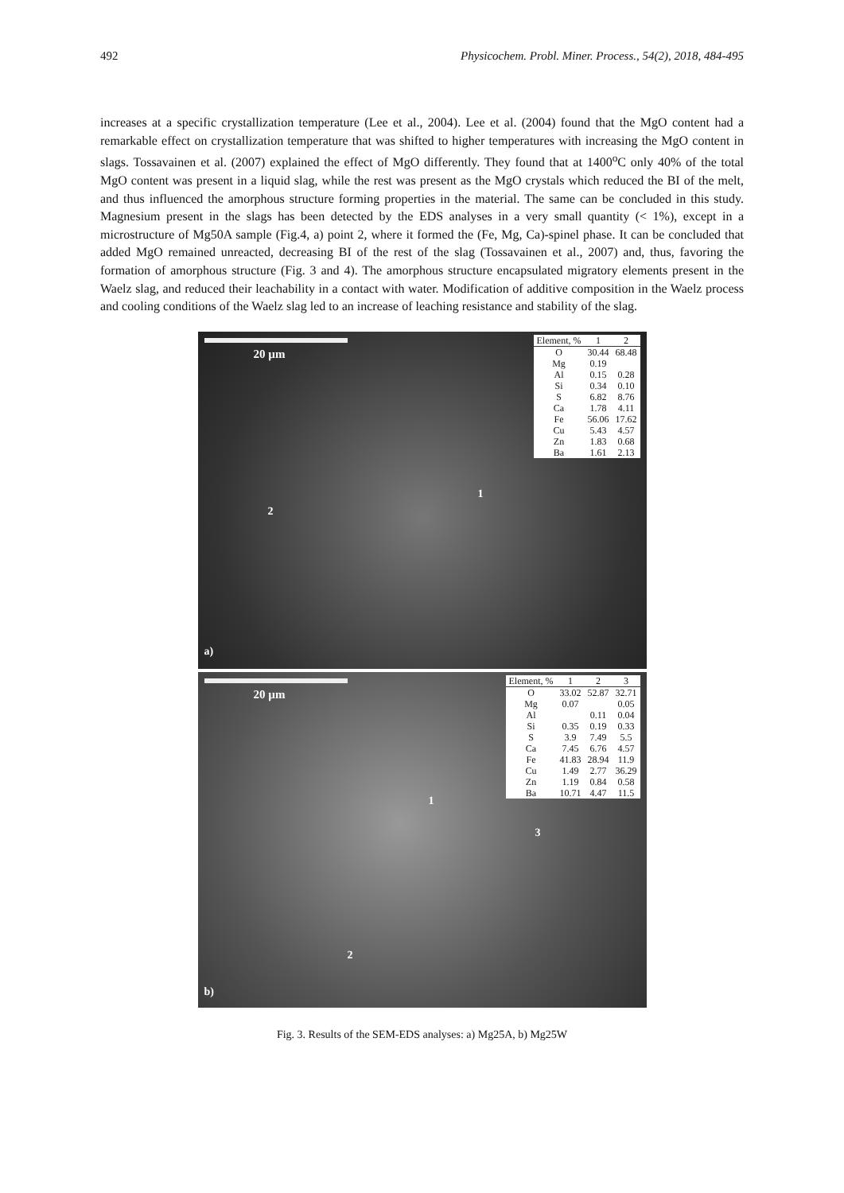492 Physicochem. Probl. Miner. Process., 54(2), 2018, 484-495
increases at a specific crystallization temperature (Lee et al., 2004). Lee et al. (2004) found that the MgO content had a remarkable effect on crystallization temperature that was shifted to higher temperatures with increasing the MgO content in slags. Tossavainen et al. (2007) explained the effect of MgO differently. They found that at 1400<sup>o</sup>C only 40% of the total MgO content was present in a liquid slag, while the rest was present as the MgO crystals which reduced the BI of the melt, and thus influenced the amorphous structure forming properties in the material. The same can be concluded in this study. Magnesium present in the slags has been detected by the EDS analyses in a very small quantity (< 1%), except in a microstructure of Mg50A sample (Fig.4, a) point 2, where it formed the (Fe, Mg, Ca)-spinel phase. It can be concluded that added MgO remained unreacted, decreasing BI of the rest of the slag (Tossavainen et al., 2007) and, thus, favoring the formation of amorphous structure (Fig. 3 and 4). The amorphous structure encapsulated migratory elements present in the Waelz slag, and reduced their leachability in a contact with water. Modification of additive composition in the Waelz process and cooling conditions of the Waelz slag led to an increase of leaching resistance and stability of the slag.
20 µm
| Element, % | 1 | 2 |
| --- | --- | --- |
| O | 30.44 | 68.48 |
| Mg | 0.19 | |
| Al | 0.15 | 0.28 |
| Si | 0.34 | 0.10 |
| S | 6.82 | 8.76 |
| Ca | 1.78 | 4.11 |
| Fe | 56.06 | 17.62 |
| Cu | 5.43 | 4.57 |
| Zn | 1.83 | 0.68 |
| Ba | 1.61 | 2.13 |
1
2
a)
20 µm
| Element, % | 1 | 2 | 3 |
| --- | --- | --- | --- |
| O | 33.02 | 52.87 | 32.71 |
| Mg | 0.07 | | 0.05 |
| Al | | 0.11 | 0.04 |
| Si | 0.35 | 0.19 | 0.33 |
| S | 3.9 | 7.49 | 5.5 |
| Ca | 7.45 | 6.76 | 4.57 |
| Fe | 41.83 | 28.94 | 11.9 |
| Cu | 1.49 | 2.77 | 36.29 |
| Zn | 1.19 | 0.84 | 0.58 |
| Ba | 10.71 | 4.47 | 11.5 |
1
2
3
b)
Fig. 3. Results of the SEM-EDS analyses: a) Mg25A, b) Mg25W